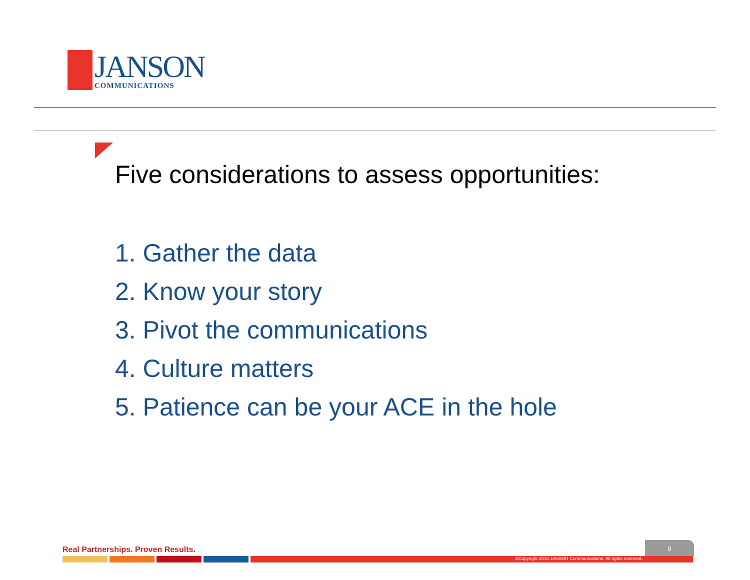JANSON
COMMUNICATIONS
Five considerations to assess opportunities:
1. Gather the data
2. Know your story
3. Pivot the communications
4. Culture matters
5. Patience can be your ACE in the hole
Real Partnerships. Proven Results.
9
©Copyright 2010 JANSON Communications. All rights reserved.